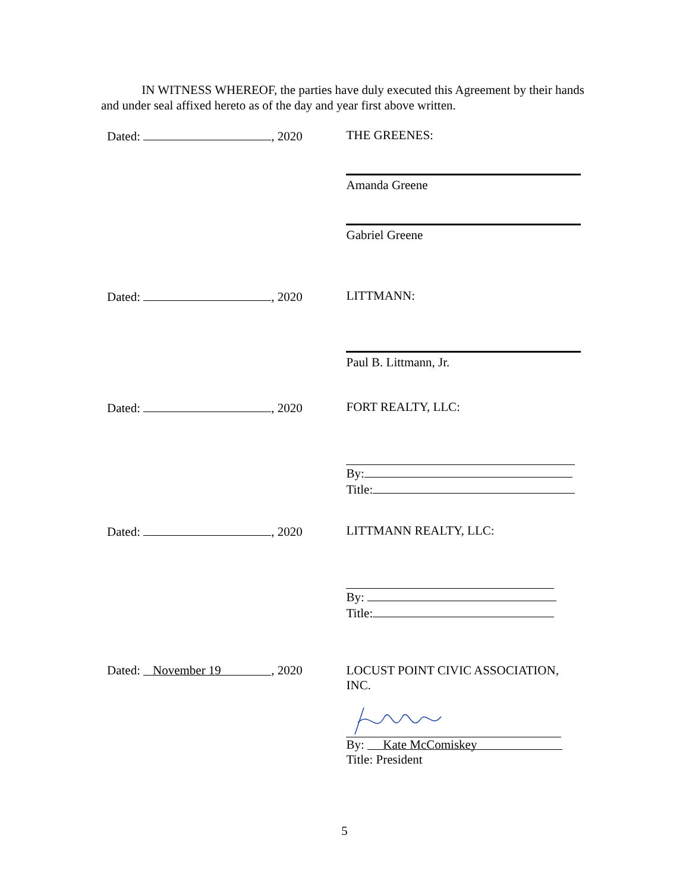IN WITNESS WHEREOF, the parties have duly executed this Agreement by their hands and under seal affixed hereto as of the day and year first above written.
Dated: , 2020 THE GREENES:
Amanda Greene
Gabriel Greene
Dated: , 2020 LITTMANN:
Paul B. Littmann, Jr.
Dated: , 2020 FORT REALTY, LLC:
By:
Title:
Dated: , 2020 LITTMANN REALTY, LLC:
By:
Title:
Dated: November 19, 2020 LOCUST POINT CIVIC ASSOCIATION, INC.
By: Kate McComiskey
Title: President
5